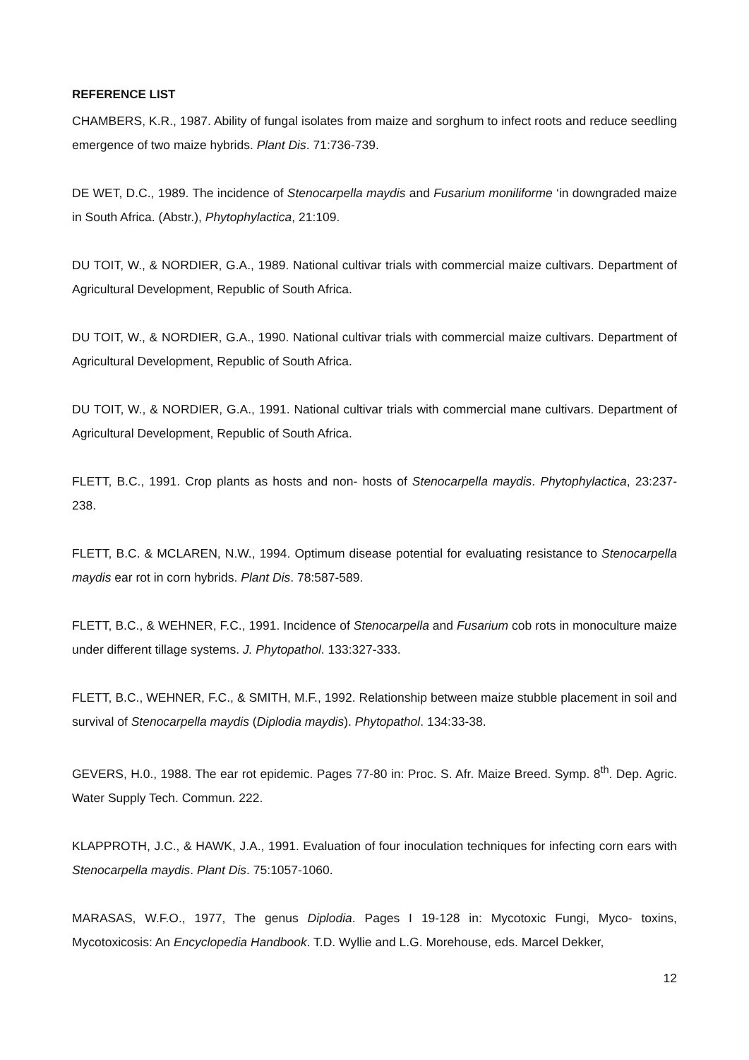REFERENCE LIST
CHAMBERS, K.R., 1987. Ability of fungal isolates from maize and sorghum to infect roots and reduce seedling emergence of two maize hybrids. Plant Dis. 71:736-739.
DE WET, D.C., 1989. The incidence of Stenocarpella maydis and Fusarium moniliforme ‘in downgraded maize in South Africa. (Abstr.), Phytophylactica, 21:109.
DU TOIT, W., & NORDIER, G.A., 1989. National cultivar trials with commercial maize cultivars. Department of Agricultural Development, Republic of South Africa.
DU TOIT, W., & NORDIER, G.A., 1990. National cultivar trials with commercial maize cultivars. Department of Agricultural Development, Republic of South Africa.
DU TOIT, W., & NORDIER, G.A., 1991. National cultivar trials with commercial mane cultivars. Department of Agricultural Development, Republic of South Africa.
FLETT, B.C., 1991. Crop plants as hosts and non- hosts of Stenocarpella maydis. Phytophylactica, 23:237-238.
FLETT, B.C. & MCLAREN, N.W., 1994. Optimum disease potential for evaluating resistance to Stenocarpella maydis ear rot in corn hybrids. Plant Dis. 78:587-589.
FLETT, B.C., & WEHNER, F.C., 1991. Incidence of Stenocarpella and Fusarium cob rots in monoculture maize under different tillage systems. J. Phytopathol. 133:327-333.
FLETT, B.C., WEHNER, F.C., & SMITH, M.F., 1992. Relationship between maize stubble placement in soil and survival of Stenocarpella maydis (Diplodia maydis). Phytopathol. 134:33-38.
GEVERS, H.0., 1988. The ear rot epidemic. Pages 77-80 in: Proc. S. Afr. Maize Breed. Symp. 8<sup>th</sup>. Dep. Agric. Water Supply Tech. Commun. 222.
KLAPPROTH, J.C., & HAWK, J.A., 1991. Evaluation of four inoculation techniques for infecting corn ears with Stenocarpella maydis. Plant Dis. 75:1057-1060.
MARASAS, W.F.O., 1977, The genus Diplodia. Pages I 19-128 in: Mycotoxic Fungi, Myco- toxins, Mycotoxicosis: An Encyclopedia Handbook. T.D. Wyllie and L.G. Morehouse, eds. Marcel Dekker,
12